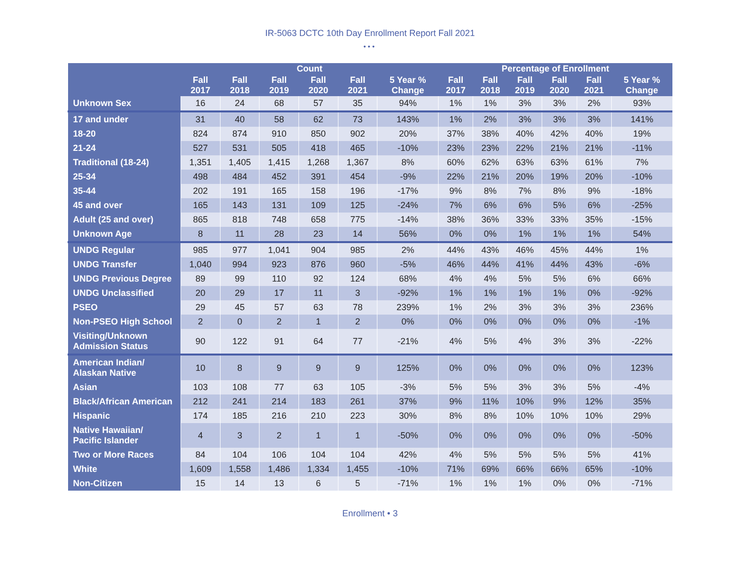IR-5063 DCTC 10th Day Enrollment Report Fall 2021
•••
| | Count | | | | | | Percentage of Enrollment | | | | | |
| --- | --- | --- | --- | --- | --- | --- | --- | --- | --- | --- | --- | --- |
| | Fall 2017 | Fall 2018 | Fall 2019 | Fall 2020 | Fall 2021 | 5 Year % Change | Fall 2017 | Fall 2018 | Fall 2019 | Fall 2020 | Fall 2021 | 5 Year % Change |
| Unknown Sex | 16 | 24 | 68 | 57 | 35 | 94% | 1% | 1% | 3% | 3% | 2% | 93% |
| 17 and under | 31 | 40 | 58 | 62 | 73 | 143% | 1% | 2% | 3% | 3% | 3% | 141% |
| 18-20 | 824 | 874 | 910 | 850 | 902 | 20% | 37% | 38% | 40% | 42% | 40% | 19% |
| 21-24 | 527 | 531 | 505 | 418 | 465 | -10% | 23% | 23% | 22% | 21% | 21% | -11% |
| Traditional (18-24) | 1,351 | 1,405 | 1,415 | 1,268 | 1,367 | 8% | 60% | 62% | 63% | 63% | 61% | 7% |
| 25-34 | 498 | 484 | 452 | 391 | 454 | -9% | 22% | 21% | 20% | 19% | 20% | -10% |
| 35-44 | 202 | 191 | 165 | 158 | 196 | -17% | 9% | 8% | 7% | 8% | 9% | -18% |
| 45 and over | 165 | 143 | 131 | 109 | 125 | -24% | 7% | 6% | 6% | 5% | 6% | -25% |
| Adult (25 and over) | 865 | 818 | 748 | 658 | 775 | -14% | 38% | 36% | 33% | 33% | 35% | -15% |
| Unknown Age | 8 | 11 | 28 | 23 | 14 | 56% | 0% | 0% | 1% | 1% | 1% | 54% |
| UNDG Regular | 985 | 977 | 1,041 | 904 | 985 | 2% | 44% | 43% | 46% | 45% | 44% | 1% |
| UNDG Transfer | 1,040 | 994 | 923 | 876 | 960 | -5% | 46% | 44% | 41% | 44% | 43% | -6% |
| UNDG Previous Degree | 89 | 99 | 110 | 92 | 124 | 68% | 4% | 4% | 5% | 5% | 6% | 66% |
| UNDG Unclassified | 20 | 29 | 17 | 11 | 3 | -92% | 1% | 1% | 1% | 1% | 0% | -92% |
| PSEO | 29 | 45 | 57 | 63 | 78 | 239% | 1% | 2% | 3% | 3% | 3% | 236% |
| Non-PSEO High School | 2 | 0 | 2 | 1 | 2 | 0% | 0% | 0% | 0% | 0% | 0% | -1% |
| Visiting/Unknown Admission Status | 90 | 122 | 91 | 64 | 77 | -21% | 4% | 5% | 4% | 3% | 3% | -22% |
| American Indian/ Alaskan Native | 10 | 8 | 9 | 9 | 9 | 125% | 0% | 0% | 0% | 0% | 0% | 123% |
| Asian | 103 | 108 | 77 | 63 | 105 | -3% | 5% | 5% | 3% | 3% | 5% | -4% |
| Black/African American | 212 | 241 | 214 | 183 | 261 | 37% | 9% | 11% | 10% | 9% | 12% | 35% |
| Hispanic | 174 | 185 | 216 | 210 | 223 | 30% | 8% | 8% | 10% | 10% | 10% | 29% |
| Native Hawaiian/ Pacific Islander | 4 | 3 | 2 | 1 | 1 | -50% | 0% | 0% | 0% | 0% | 0% | -50% |
| Two or More Races | 84 | 104 | 106 | 104 | 104 | 42% | 4% | 5% | 5% | 5% | 5% | 41% |
| White | 1,609 | 1,558 | 1,486 | 1,334 | 1,455 | -10% | 71% | 69% | 66% | 66% | 65% | -10% |
| Non-Citizen | 15 | 14 | 13 | 6 | 5 | -71% | 1% | 1% | 1% | 0% | 0% | -71% |
Enrollment • 3